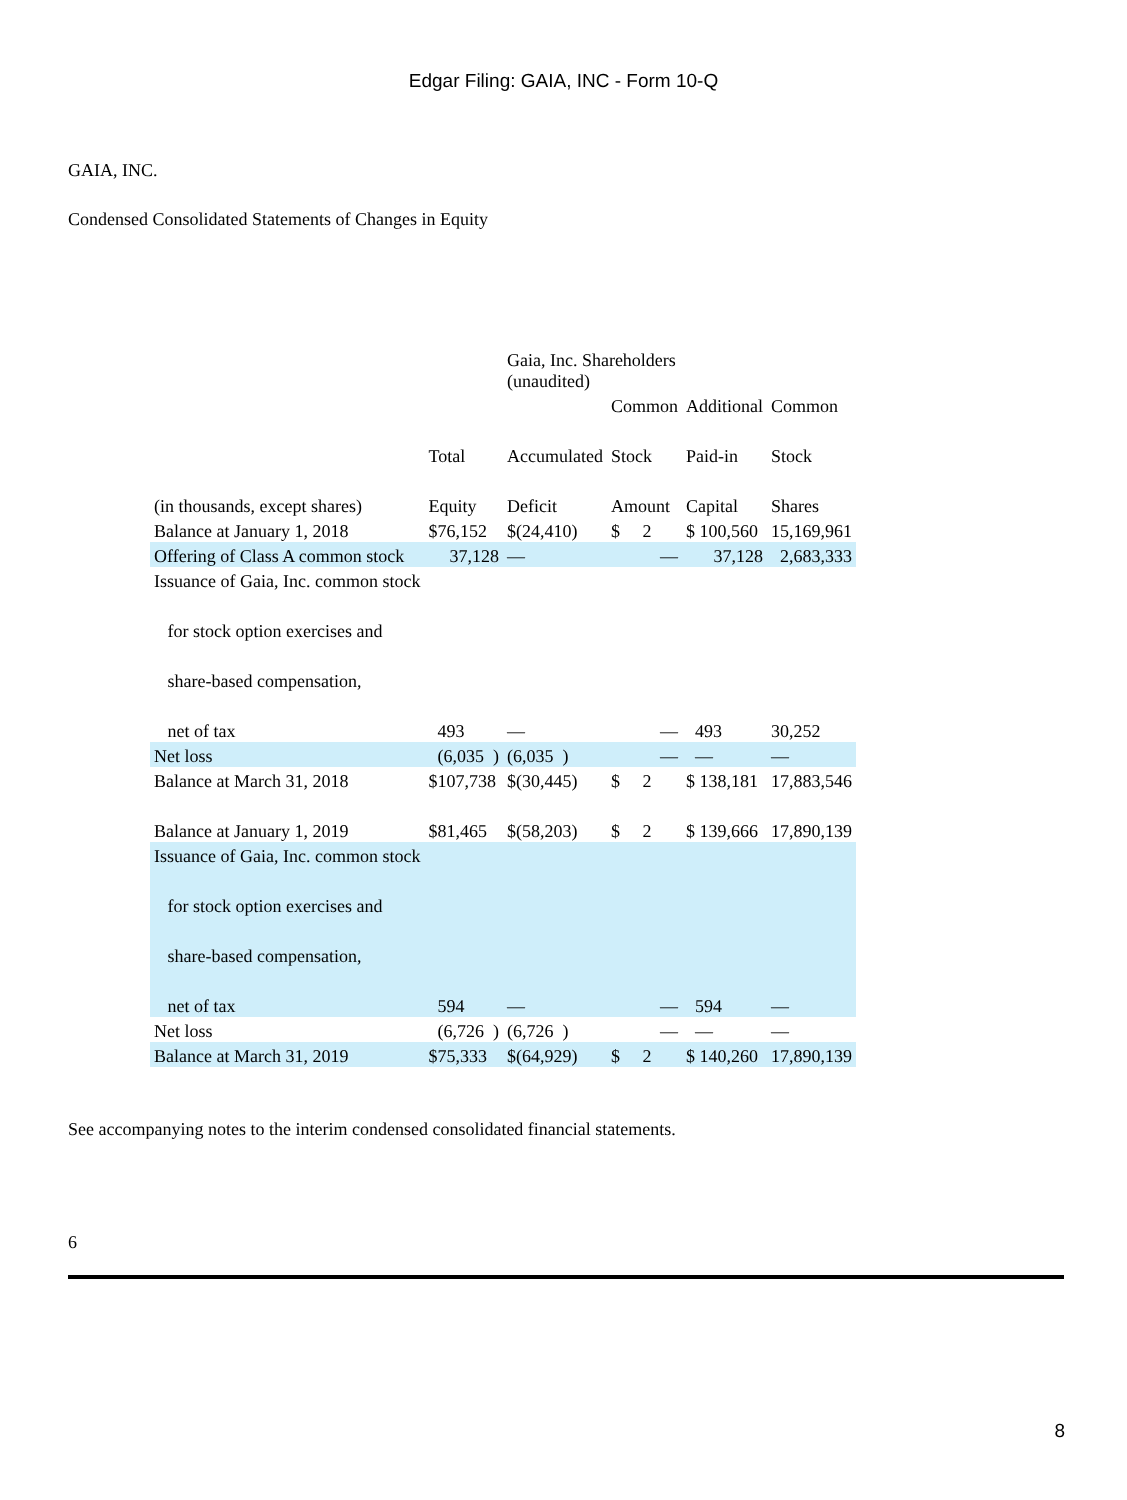Edgar Filing: GAIA, INC - Form 10-Q
GAIA, INC.
Condensed Consolidated Statements of Changes in Equity
| | | Gaia, Inc. Shareholders (unaudited) | | | | |
| | | | Common | Additional | Common | |
| | Total | Accumulated | Stock | Paid-in | Stock | |
| (in thousands, except shares) | Equity | Deficit | Amount | Capital | Shares | |
| Balance at January 1, 2018 | $76,152 | $(24,410) | $ 2 | $ 100,560 | 15,169,961 | |
| Offering of Class A common stock | 37,128 | — | — | 37,128 | 2,683,333 | |
| Issuance of Gaia, Inc. common stock | | | | | | |
| for stock option exercises and | | | | | | |
| share-based compensation, | | | | | | |
| net of tax | 493 | — | — | 493 | 30,252 | |
| Net loss | (6,035 ) | (6,035 ) | — | — | — | |
| Balance at March 31, 2018 | $107,738 | $(30,445) | $ 2 | $ 138,181 | 17,883,546 | |
| Balance at January 1, 2019 | $81,465 | $(58,203) | $ 2 | $ 139,666 | 17,890,139 | |
| Issuance of Gaia, Inc. common stock | | | | | | |
| for stock option exercises and | | | | | | |
| share-based compensation, | | | | | | |
| net of tax | 594 | — | — | 594 | — | |
| Net loss | (6,726 ) | (6,726 ) | — | — | — | |
| Balance at March 31, 2019 | $75,333 | $(64,929) | $ 2 | $ 140,260 | 17,890,139 | |
See accompanying notes to the interim condensed consolidated financial statements.
6
8